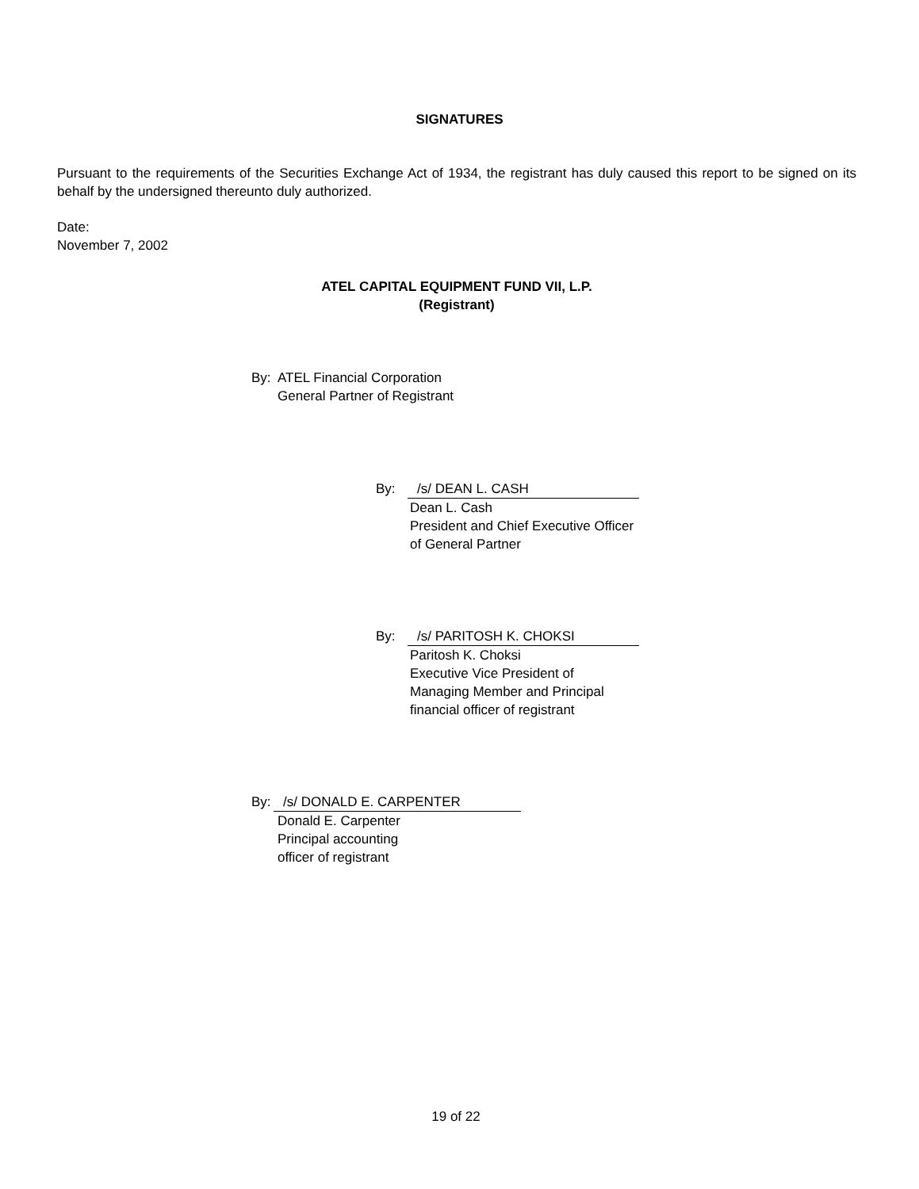SIGNATURES
Pursuant to the requirements of the Securities Exchange Act of 1934, the registrant has duly caused this report to be signed on its behalf by the undersigned thereunto duly authorized.
Date:
November 7, 2002
ATEL CAPITAL EQUIPMENT FUND VII, L.P.
(Registrant)
By: ATEL Financial Corporation
General Partner of Registrant
By: /s/ DEAN L. CASH
Dean L. Cash
President and Chief Executive Officer
of General Partner
By: /s/ PARITOSH K. CHOKSI
Paritosh K. Choksi
Executive Vice President of
Managing Member and Principal
financial officer of registrant
By: /s/ DONALD E. CARPENTER
Donald E. Carpenter
Principal accounting
officer of registrant
19 of 22